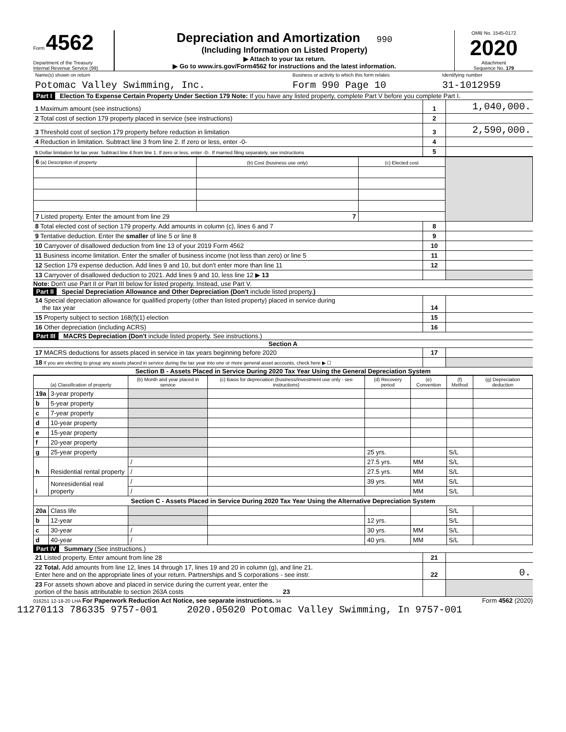Form 4562
Department of the Treasury
Internal Revenue Service (99)
Depreciation and Amortization 990
(Including Information on Listed Property)
▶ Attach to your tax return.
▶ Go to www.irs.gov/Form4562 for instructions and the latest information.
OMB No. 1545-0172
2020
Attachment
Sequence No. 179
| Name(s) shown on return | Business or activity to which this form relates | Identifying number |
| Potomac Valley Swimming, Inc. | Form 990 Page 10 | 31-1012959 |
Part I Election To Expense Certain Property Under Section 179 Note: If you have any listed property, complete Part V before you complete Part I.
| 1 Maximum amount (see instructions) | 1 | 1,040,000. |
| 2 Total cost of section 179 property placed in service (see instructions) | 2 | |
| 3 Threshold cost of section 179 property before reduction in limitation | 3 | 2,590,000. |
| 4 Reduction in limitation. Subtract line 3 from line 2. If zero or less, enter -0- | 4 | |
| 5 Dollar limitation for tax year. Subtract line 4 from line 1. If zero or less, enter -0-. If married filing separately, see instructions | 5 | |
| 6 (a) Description of property | (b) Cost (business use only) | (c) Elected cost | |
| 7 Listed property. Enter the amount from line 29 7 | | | |
| 8 Total elected cost of section 179 property. Add amounts in column (c), lines 6 and 7 | 8 | |
| 9 Tentative deduction. Enter the smaller of line 5 or line 8 | 9 | |
| 10 Carryover of disallowed deduction from line 13 of your 2019 Form 4562 | 10 | |
| 11 Business income limitation. Enter the smaller of business income (not less than zero) or line 5 | 11 | |
| 12 Section 179 expense deduction. Add lines 9 and 10, but don't enter more than line 11 | 12 | |
| 13 Carryover of disallowed deduction to 2021. Add lines 9 and 10, less line 12 ▶ 13 | | |
Note: Don't use Part II or Part III below for listed property. Instead, use Part V.
Part II Special Depreciation Allowance and Other Depreciation (Don't include listed property.)
| 14 Special depreciation allowance for qualified property (other than listed property) placed in service during the tax year | 14 | |
| 15 Property subject to section 168(f)(1) election | 15 | |
| 16 Other depreciation (including ACRS) | 16 | |
Part III MACRS Depreciation (Don't include listed property. See instructions.)
Section A
| 17 MACRS deductions for assets placed in service in tax years beginning before 2020 | 17 | |
| 18 If you are electing to group any assets placed in service during the tax year into one or more general asset accounts, check here ▶ ☐ | | |
Section B - Assets Placed in Service During 2020 Tax Year Using the General Depreciation System
| (a) Classification of property | | (b) Month and year placed in service | (c) Basis for depreciation (business/investment use only - see instructions) | (d) Recovery period | (e) Convention | (f) Method | (g) Depreciation deduction |
| --- | --- | --- | --- | --- | --- | --- | --- |
| 19a | 3-year property | | | | | | |
| b | 5-year property | | | | | | |
| c | 7-year property | | | | | | |
| d | 10-year property | | | | | | |
| e | 15-year property | | | | | | |
| f | 20-year property | | | | | | |
| g | 25-year property | | | 25 yrs. | | S/L | |
| h | Residential rental property | / | | 27.5 yrs. | MM | S/L | |
| | | / | | 27.5 yrs. | MM | S/L | |
| i | Nonresidential real property | / | | 39 yrs. | MM | S/L | |
| | | / | | | MM | S/L | |
| Section C - Assets Placed in Service During 2020 Tax Year Using the Alternative Depreciation System | | | | | | | |
| 20a | Class life | | | | | S/L | |
| b | 12-year | | | 12 yrs. | | S/L | |
| c | 30-year | / | | 30 yrs. | MM | S/L | |
| d | 40-year | / | | 40 yrs. | MM | S/L | |
Part IV Summary (See instructions.)
| 21 Listed property. Enter amount from line 28 | 21 | |
| 22 Total. Add amounts from line 12, lines 14 through 17, lines 19 and 20 in column (g), and line 21. Enter here and on the appropriate lines of your return. Partnerships and S corporations - see instr. | 22 | 0. |
| 23 For assets shown above and placed in service during the current year, enter the portion of the basis attributable to section 263A costs 23 | | |
016251 12-18-20 LHA For Paperwork Reduction Act Notice, see separate instructions. 34 Form 4562 (2020)
11270113 786335 9757-001 2020.05020 Potomac Valley Swimming, In 9757-001